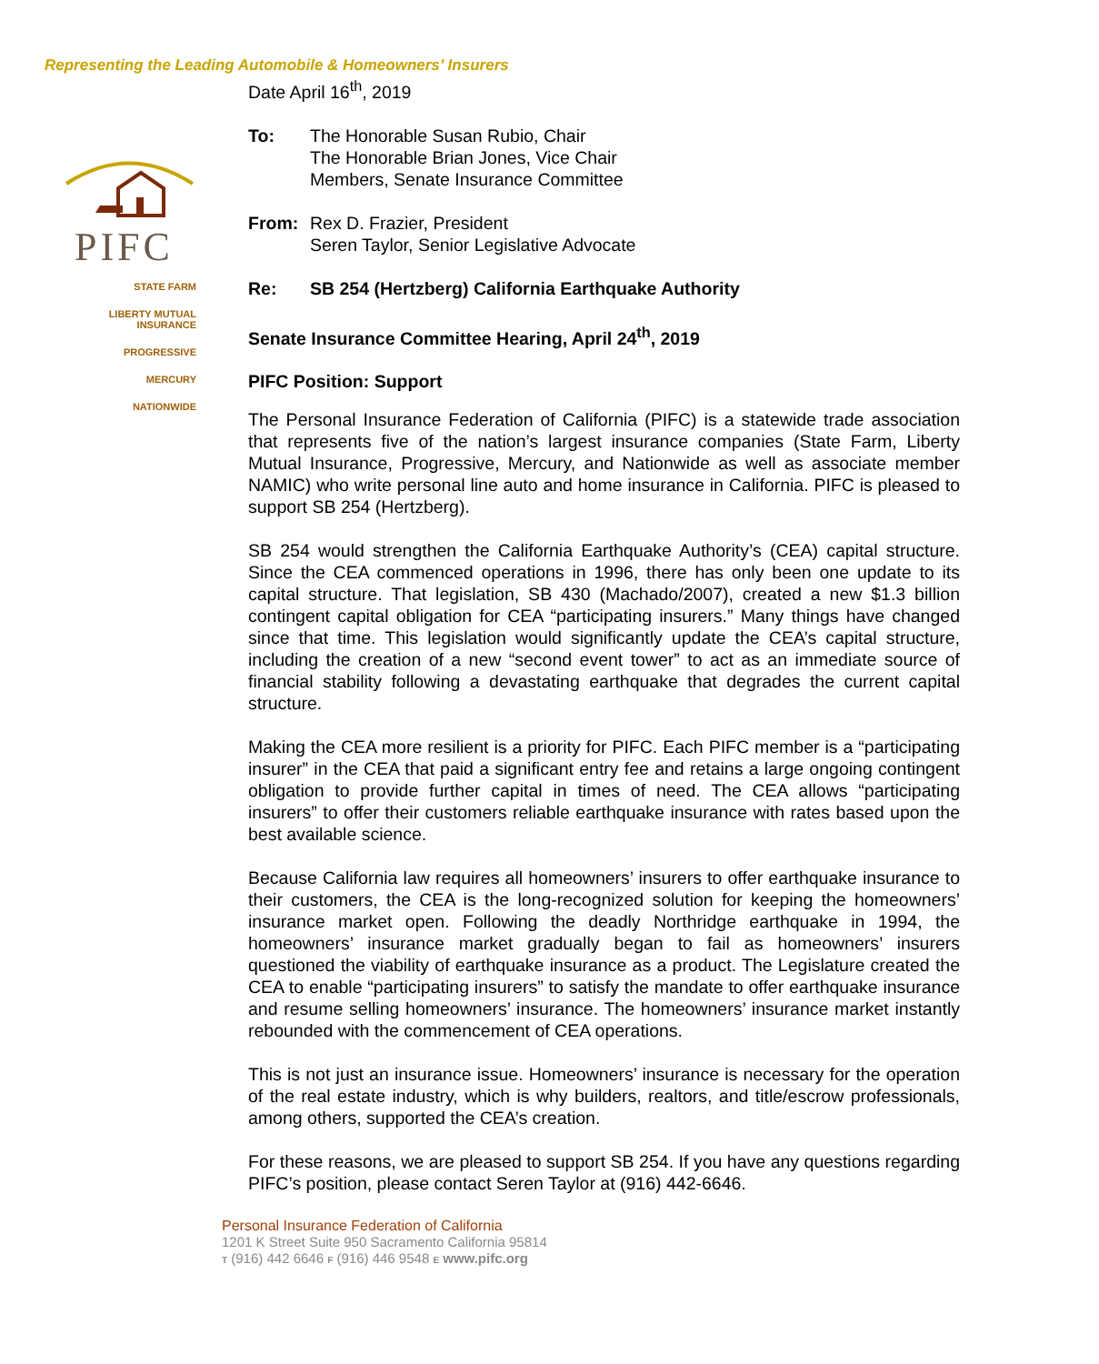Representing the Leading Automobile & Homeowners’ Insurers
PIFC
STATE FARM
LIBERTY MUTUAL
INSURANCE
PROGRESSIVE
MERCURY
NATIONWIDE
Date April 16<sup>th</sup>, 2019
To: The Honorable Susan Rubio, Chair
The Honorable Brian Jones, Vice Chair
Members, Senate Insurance Committee
From: Rex D. Frazier, President
Seren Taylor, Senior Legislative Advocate
Re: SB 254 (Hertzberg) California Earthquake Authority
Senate Insurance Committee Hearing, April 24<sup>th</sup>, 2019
PIFC Position: Support
The Personal Insurance Federation of California (PIFC) is a statewide trade association that represents five of the nation’s largest insurance companies (State Farm, Liberty Mutual Insurance, Progressive, Mercury, and Nationwide as well as associate member NAMIC) who write personal line auto and home insurance in California. PIFC is pleased to support SB 254 (Hertzberg).
SB 254 would strengthen the California Earthquake Authority’s (CEA) capital structure. Since the CEA commenced operations in 1996, there has only been one update to its capital structure. That legislation, SB 430 (Machado/2007), created a new $1.3 billion contingent capital obligation for CEA “participating insurers.” Many things have changed since that time. This legislation would significantly update the CEA’s capital structure, including the creation of a new “second event tower” to act as an immediate source of financial stability following a devastating earthquake that degrades the current capital structure.
Making the CEA more resilient is a priority for PIFC. Each PIFC member is a “participating insurer” in the CEA that paid a significant entry fee and retains a large ongoing contingent obligation to provide further capital in times of need. The CEA allows “participating insurers” to offer their customers reliable earthquake insurance with rates based upon the best available science.
Because California law requires all homeowners’ insurers to offer earthquake insurance to their customers, the CEA is the long-recognized solution for keeping the homeowners’ insurance market open. Following the deadly Northridge earthquake in 1994, the homeowners’ insurance market gradually began to fail as homeowners’ insurers questioned the viability of earthquake insurance as a product. The Legislature created the CEA to enable “participating insurers” to satisfy the mandate to offer earthquake insurance and resume selling homeowners’ insurance. The homeowners’ insurance market instantly rebounded with the commencement of CEA operations.
This is not just an insurance issue. Homeowners’ insurance is necessary for the operation of the real estate industry, which is why builders, realtors, and title/escrow professionals, among others, supported the CEA’s creation.
For these reasons, we are pleased to support SB 254. If you have any questions regarding PIFC’s position, please contact Seren Taylor at (916) 442-6646.
Personal Insurance Federation of California
1201 K Street Suite 950 Sacramento California 95814
T (916) 442 6646 F (916) 446 9548 E www.pifc.org